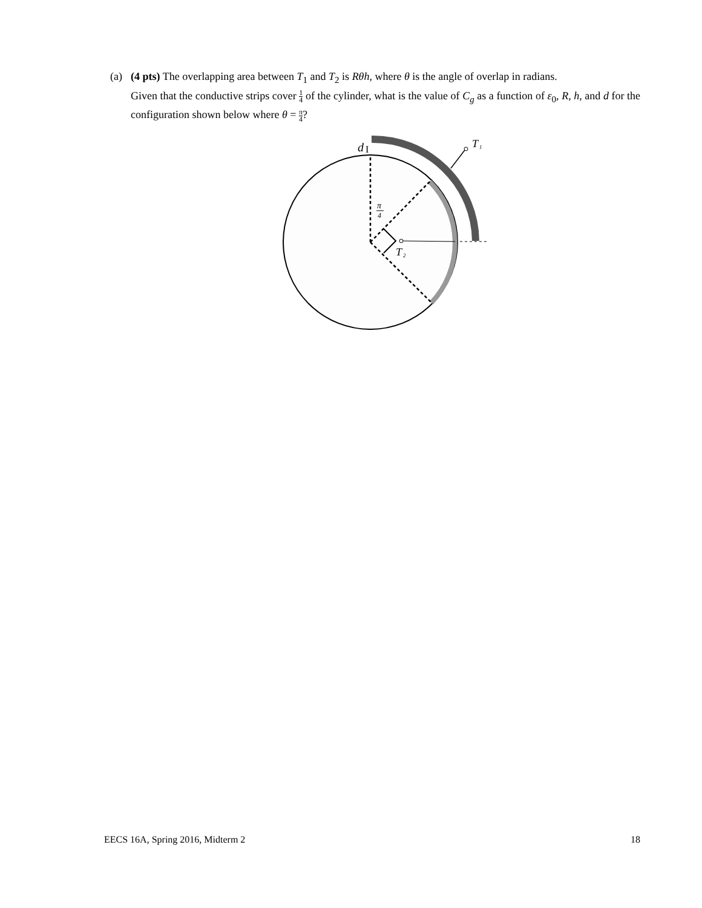(a) (4 pts) The overlapping area between T<sub>1</sub> and T<sub>2</sub> is Rθh, where θ is the angle of overlap in radians.
Given that the conductive strips cover 1 4 of the cylinder, what is the value of C<sub>g</sub> as a function of ε<sub>0</sub>, R, h, and d for the configuration shown below where θ = π 4?
T
1
d
I
π
4
T
2
EECS 16A, Spring 2016, Midterm 2 18